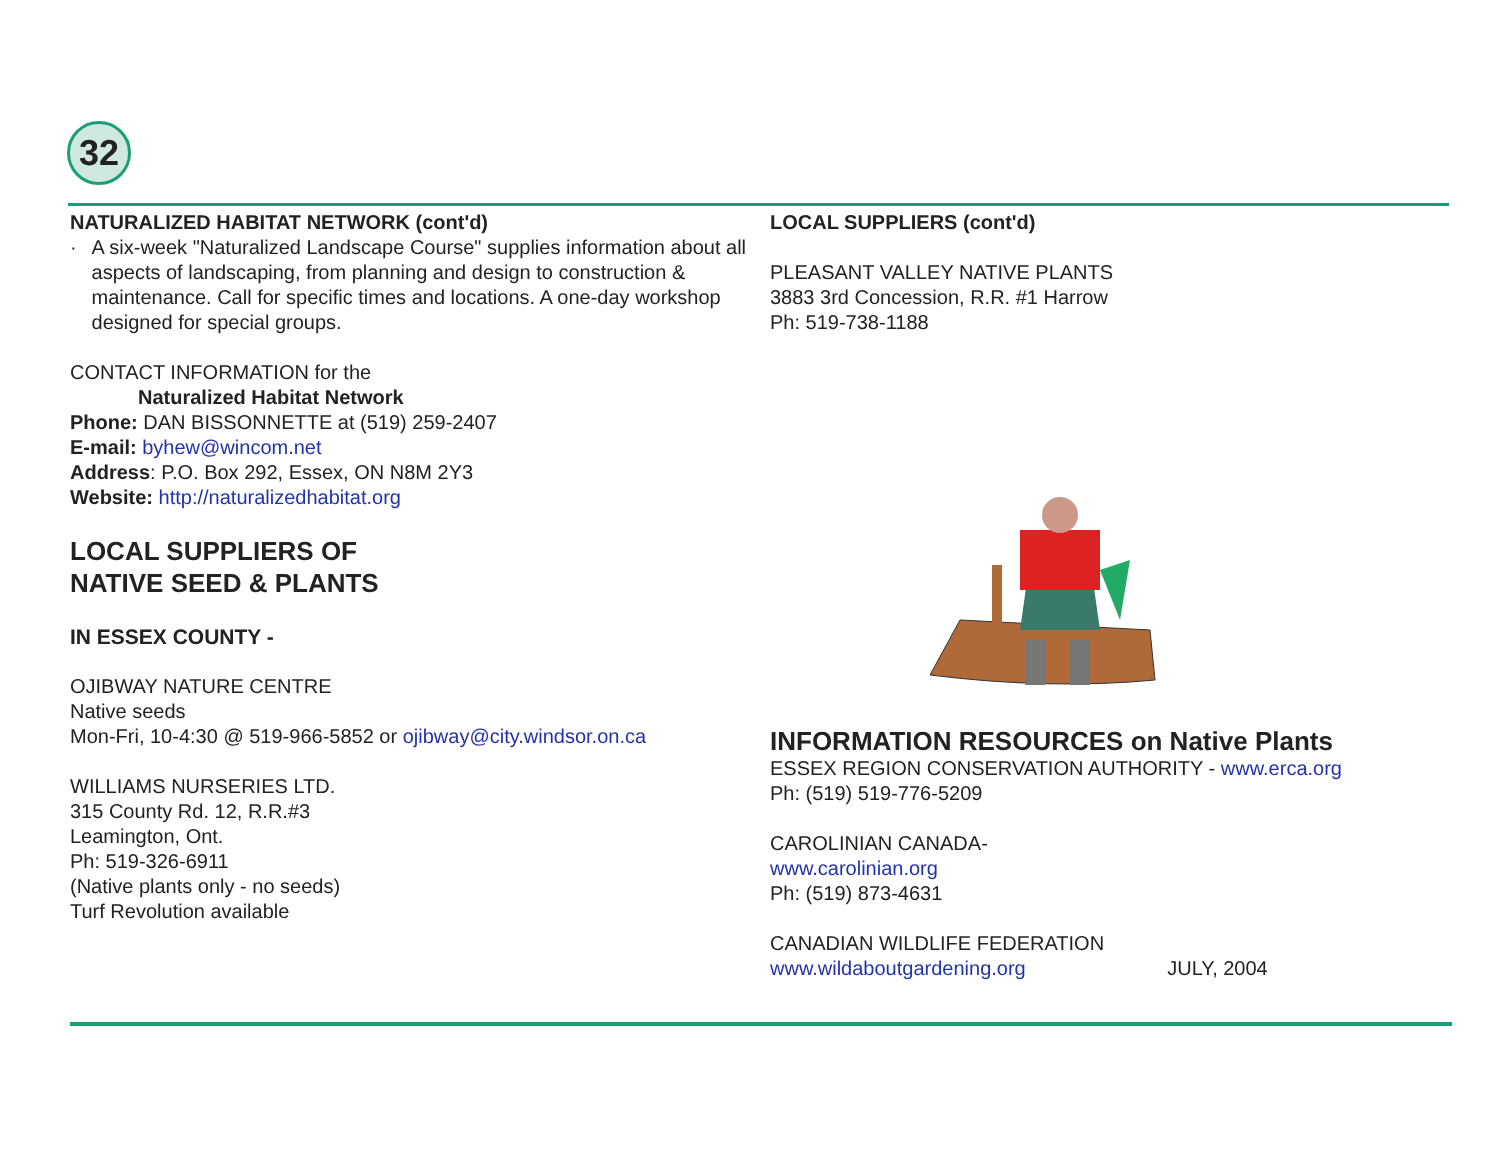32
NATURALIZED HABITAT NETWORK (cont'd)
· A six-week "Naturalized Landscape Course" supplies information about all aspects of landscaping, from planning and design to construction & maintenance. Call for specific times and locations. A one-day workshop designed for special groups.
CONTACT INFORMATION for the
Naturalized Habitat Network
Phone: DAN BISSONNETTE at (519) 259-2407
E-mail: byhew@wincom.net
Address: P.O. Box 292, Essex, ON N8M 2Y3
Website: http://naturalizedhabitat.org
LOCAL SUPPLIERS OF
NATIVE SEED & PLANTS
IN ESSEX COUNTY -
OJIBWAY NATURE CENTRE
Native seeds
Mon-Fri, 10-4:30 @ 519-966-5852 or ojibway@city.windsor.on.ca
WILLIAMS NURSERIES LTD.
315 County Rd. 12, R.R.#3
Leamington, Ont.
Ph: 519-326-6911
(Native plants only - no seeds)
Turf Revolution available
LOCAL SUPPLIERS (cont'd)
PLEASANT VALLEY NATIVE PLANTS
3883 3rd Concession, R.R. #1 Harrow
Ph: 519-738-1188
INFORMATION RESOURCES on Native Plants
ESSEX REGION CONSERVATION AUTHORITY - www.erca.org
Ph: (519) 519-776-5209
CAROLINIAN CANADA-
www.carolinian.org
Ph: (519) 873-4631
CANADIAN WILDLIFE FEDERATION
www.wildaboutgardening.org JULY, 2004